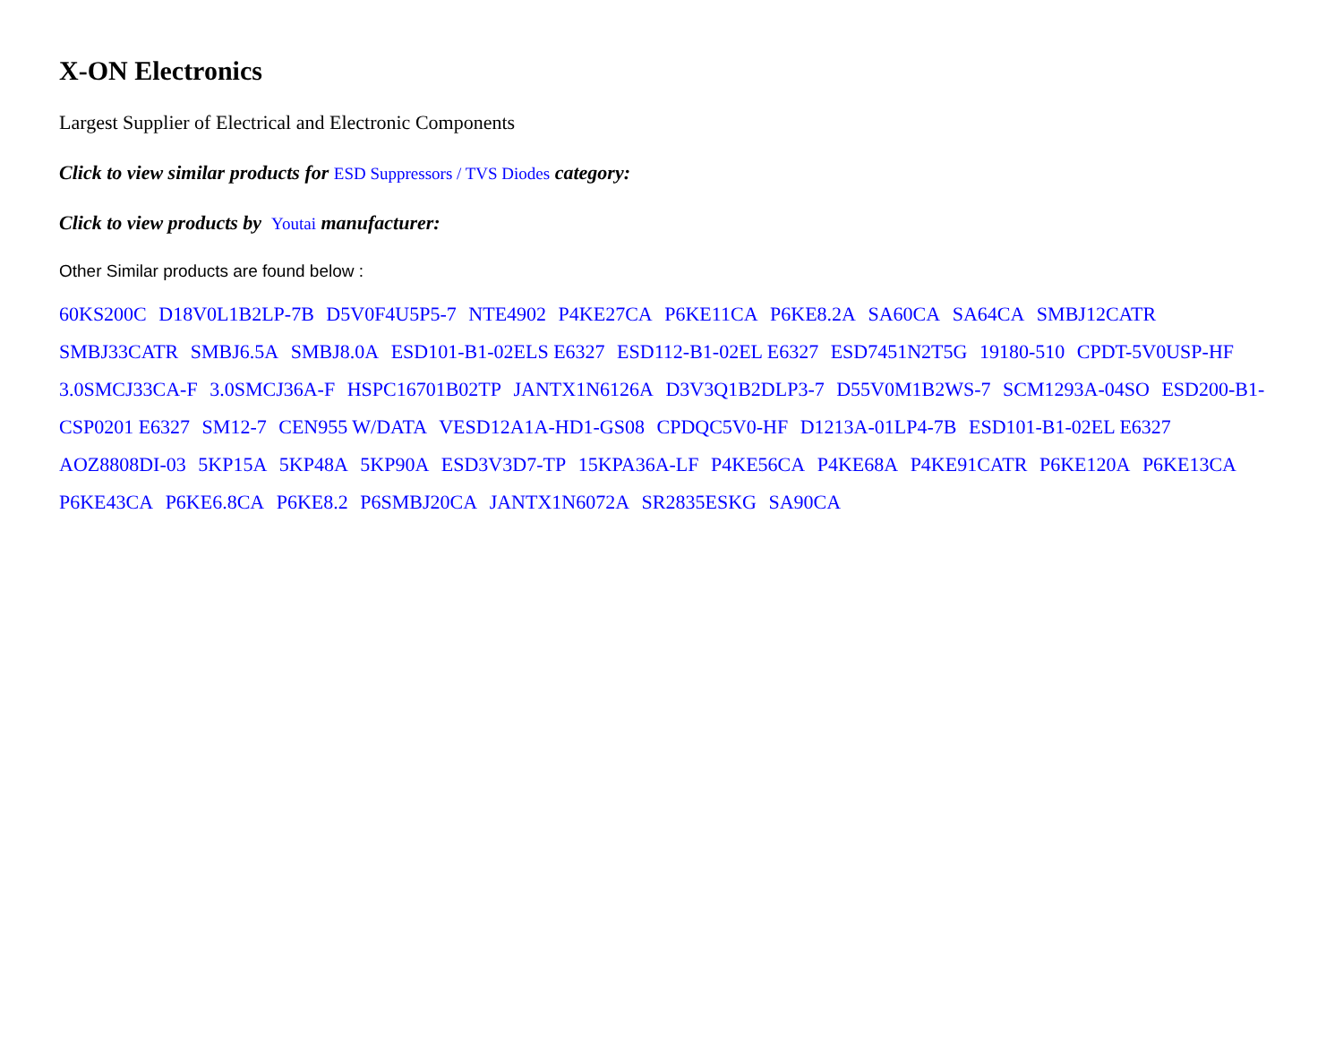X-ON Electronics
Largest Supplier of Electrical and Electronic Components
Click to view similar products for ESD Suppressors / TVS Diodes category:
Click to view products by Youtai manufacturer:
Other Similar products are found below :
60KS200C D18V0L1B2LP-7B D5V0F4U5P5-7 NTE4902 P4KE27CA P6KE11CA P6KE8.2A SA60CA SA64CA SMBJ12CATR SMBJ33CATR SMBJ6.5A SMBJ8.0A ESD101-B1-02ELS E6327 ESD112-B1-02EL E6327 ESD7451N2T5G 19180-510 CPDT-5V0USP-HF 3.0SMCJ33CA-F 3.0SMCJ36A-F HSPC16701B02TP JANTX1N6126A D3V3Q1B2DLP3-7 D55V0M1B2WS-7 SCM1293A-04SO ESD200-B1-CSP0201 E6327 SM12-7 CEN955 W/DATA VESD12A1A-HD1-GS08 CPDQC5V0-HF D1213A-01LP4-7B ESD101-B1-02EL E6327 AOZ8808DI-03 5KP15A 5KP48A 5KP90A ESD3V3D7-TP 15KPA36A-LF P4KE56CA P4KE68A P4KE91CATR P6KE120A P6KE13CA P6KE43CA P6KE6.8CA P6KE8.2 P6SMBJ20CA JANTX1N6072A SR2835ESKG SA90CA